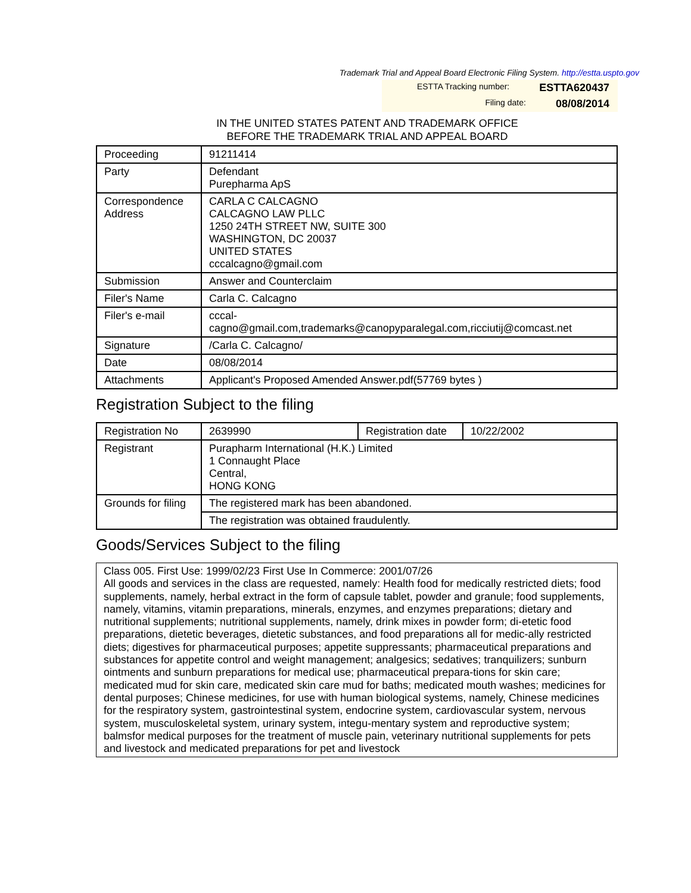Trademark Trial and Appeal Board Electronic Filing System. http://estta.uspto.gov
ESTTA Tracking number: ESTTA620437
Filing date: 08/08/2014
IN THE UNITED STATES PATENT AND TRADEMARK OFFICE
BEFORE THE TRADEMARK TRIAL AND APPEAL BOARD
| Proceeding | 91211414 |
| Party | Defendant Purepharma ApS |
| Correspondence Address | CARLA C CALCAGNO CALCAGNO LAW PLLC 1250 24TH STREET NW, SUITE 300 WASHINGTON, DC 20037 UNITED STATES cccalcagno@gmail.com |
| Submission | Answer and Counterclaim |
| Filer's Name | Carla C. Calcagno |
| Filer's e-mail | cccal- cagno@gmail.com,trademarks@canopyparalegal.com,ricciutij@comcast.net |
| Signature | /Carla C. Calcagno/ |
| Date | 08/08/2014 |
| Attachments | Applicant's Proposed Amended Answer.pdf(57769 bytes ) |
Registration Subject to the filing
| Registration No | 2639990 | Registration date | 10/22/2002 |
| Registrant | Purapharm International (H.K.) Limited 1 Connaught Place Central, HONG KONG | | |
| Grounds for filing | The registered mark has been abandoned. | | |
| | The registration was obtained fraudulently. | | |
Goods/Services Subject to the filing
Class 005. First Use: 1999/02/23 First Use In Commerce: 2001/07/26
All goods and services in the class are requested, namely: Health food for medically restricted diets; food supplements, namely, herbal extract in the form of capsule tablet, powder and granule; food supplements, namely, vitamins, vitamin preparations, minerals, enzymes, and enzymes preparations; dietary and nutritional supplements; nutritional supplements, namely, drink mixes in powder form; di-etetic food preparations, dietetic beverages, dietetic substances, and food preparations all for medic-ally restricted diets; digestives for pharmaceutical purposes; appetite suppressants; pharmaceutical preparations and substances for appetite control and weight management; analgesics; sedatives; tranquilizers; sunburn ointments and sunburn preparations for medical use; pharmaceutical prepara-tions for skin care; medicated mud for skin care, medicated skin care mud for baths; medicated mouth washes; medicines for dental purposes; Chinese medicines, for use with human biological systems, namely, Chinese medicines for the respiratory system, gastrointestinal system, endocrine system, cardiovascular system, nervous system, musculoskeletal system, urinary system, integu-mentary system and reproductive system; balmsfor medical purposes for the treatment of muscle pain, veterinary nutritional supplements for pets and livestock and medicated preparations for pet and livestock